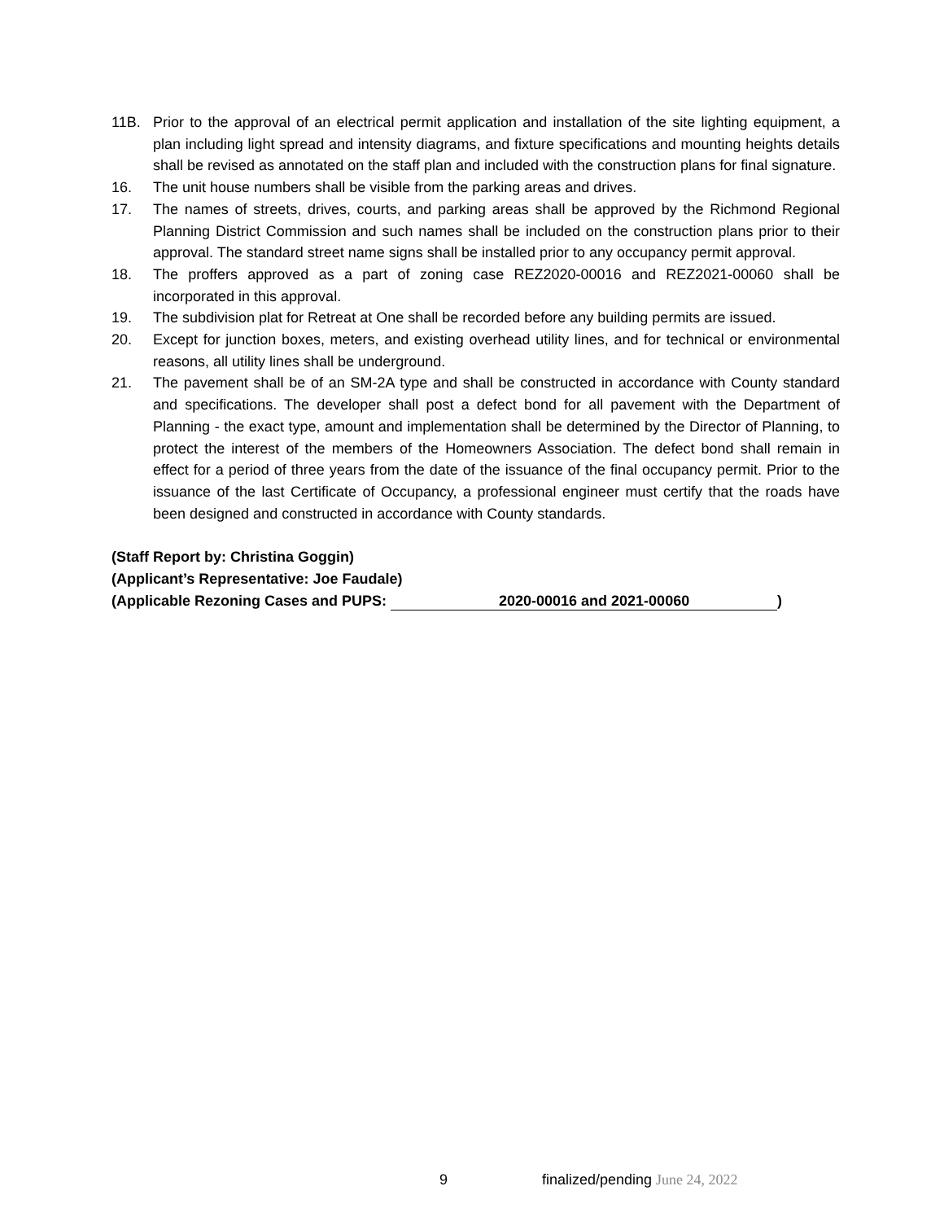11B. Prior to the approval of an electrical permit application and installation of the site lighting equipment, a plan including light spread and intensity diagrams, and fixture specifications and mounting heights details shall be revised as annotated on the staff plan and included with the construction plans for final signature.
16. The unit house numbers shall be visible from the parking areas and drives.
17. The names of streets, drives, courts, and parking areas shall be approved by the Richmond Regional Planning District Commission and such names shall be included on the construction plans prior to their approval. The standard street name signs shall be installed prior to any occupancy permit approval.
18. The proffers approved as a part of zoning case REZ2020-00016 and REZ2021-00060 shall be incorporated in this approval.
19. The subdivision plat for Retreat at One shall be recorded before any building permits are issued.
20. Except for junction boxes, meters, and existing overhead utility lines, and for technical or environmental reasons, all utility lines shall be underground.
21. The pavement shall be of an SM-2A type and shall be constructed in accordance with County standard and specifications. The developer shall post a defect bond for all pavement with the Department of Planning - the exact type, amount and implementation shall be determined by the Director of Planning, to protect the interest of the members of the Homeowners Association. The defect bond shall remain in effect for a period of three years from the date of the issuance of the final occupancy permit. Prior to the issuance of the last Certificate of Occupancy, a professional engineer must certify that the roads have been designed and constructed in accordance with County standards.
(Staff Report by: Christina Goggin)
(Applicant’s Representative: Joe Faudale)
(Applicable Rezoning Cases and PUPS: 2020-00016 and 2021-00060)
9 finalized/pending June 24, 2022